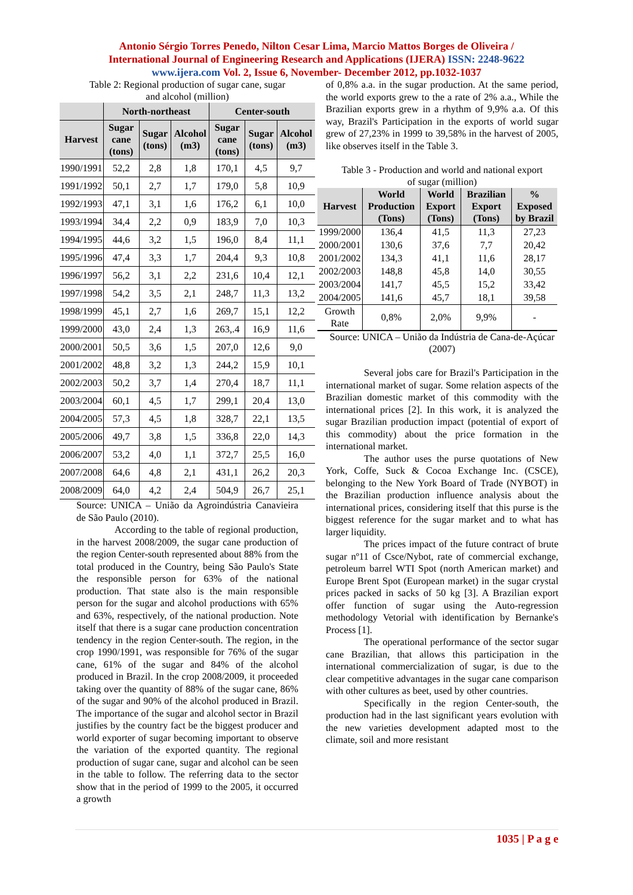Antonio Sérgio Torres Penedo, Nilton Cesar Lima, Marcio Mattos Borges de Oliveira /
International Journal of Engineering Research and Applications (IJERA) ISSN: 2248-9622
www.ijera.com Vol. 2, Issue 6, November- December 2012, pp.1032-1037
Table 2: Regional production of sugar cane, sugar
and alcohol (million)
| | North-northeast | | | Center-south | | |
| --- | --- | --- | --- | --- | --- | --- |
| Harvest | Sugar cane (tons) | Sugar (tons) | Alcohol (m3) | Sugar cane (tons) | Sugar (tons) | Alcohol (m3) |
| 1990/1991 | 52,2 | 2,8 | 1,8 | 170,1 | 4,5 | 9,7 |
| 1991/1992 | 50,1 | 2,7 | 1,7 | 179,0 | 5,8 | 10,9 |
| 1992/1993 | 47,1 | 3,1 | 1,6 | 176,2 | 6,1 | 10,0 |
| 1993/1994 | 34,4 | 2,2 | 0,9 | 183,9 | 7,0 | 10,3 |
| 1994/1995 | 44,6 | 3,2 | 1,5 | 196,0 | 8,4 | 11,1 |
| 1995/1996 | 47,4 | 3,3 | 1,7 | 204,4 | 9,3 | 10,8 |
| 1996/1997 | 56,2 | 3,1 | 2,2 | 231,6 | 10,4 | 12,1 |
| 1997/1998 | 54,2 | 3,5 | 2,1 | 248,7 | 11,3 | 13,2 |
| 1998/1999 | 45,1 | 2,7 | 1,6 | 269,7 | 15,1 | 12,2 |
| 1999/2000 | 43,0 | 2,4 | 1,3 | 263,.4 | 16,9 | 11,6 |
| 2000/2001 | 50,5 | 3,6 | 1,5 | 207,0 | 12,6 | 9,0 |
| 2001/2002 | 48,8 | 3,2 | 1,3 | 244,2 | 15,9 | 10,1 |
| 2002/2003 | 50,2 | 3,7 | 1,4 | 270,4 | 18,7 | 11,1 |
| 2003/2004 | 60,1 | 4,5 | 1,7 | 299,1 | 20,4 | 13,0 |
| 2004/2005 | 57,3 | 4,5 | 1,8 | 328,7 | 22,1 | 13,5 |
| 2005/2006 | 49,7 | 3,8 | 1,5 | 336,8 | 22,0 | 14,3 |
| 2006/2007 | 53,2 | 4,0 | 1,1 | 372,7 | 25,5 | 16,0 |
| 2007/2008 | 64,6 | 4,8 | 2,1 | 431,1 | 26,2 | 20,3 |
| 2008/2009 | 64,0 | 4,2 | 2,4 | 504,9 | 26,7 | 25,1 |
Source: UNICA – União da Agroindústria Canavieira de São Paulo (2010).
According to the table of regional production, in the harvest 2008/2009, the sugar cane production of the region Center-south represented about 88% from the total produced in the Country, being São Paulo's State the responsible person for 63% of the national production. That state also is the main responsible person for the sugar and alcohol productions with 65% and 63%, respectively, of the national production. Note itself that there is a sugar cane production concentration tendency in the region Center-south. The region, in the crop 1990/1991, was responsible for 76% of the sugar cane, 61% of the sugar and 84% of the alcohol produced in Brazil. In the crop 2008/2009, it proceeded taking over the quantity of 88% of the sugar cane, 86% of the sugar and 90% of the alcohol produced in Brazil. The importance of the sugar and alcohol sector in Brazil justifies by the country fact be the biggest producer and world exporter of sugar becoming important to observe the variation of the exported quantity. The regional production of sugar cane, sugar and alcohol can be seen in the table to follow. The referring data to the sector show that in the period of 1999 to the 2005, it occurred a growth
of 0,8% a.a. in the sugar production. At the same period, the world exports grew to the a rate of 2% a.a., While the Brazilian exports grew in a rhythm of 9,9% a.a. Of this way, Brazil's Participation in the exports of world sugar grew of 27,23% in 1999 to 39,58% in the harvest of 2005, like observes itself in the Table 3.
Table 3 - Production and world and national export
of sugar (million)
| Harvest | World Production (Tons) | World Export (Tons) | Brazilian Export (Tons) | % Exposed by Brazil |
| --- | --- | --- | --- | --- |
| 1999/2000 | 136,4 | 41,5 | 11,3 | 27,23 |
| 2000/2001 | 130,6 | 37,6 | 7,7 | 20,42 |
| 2001/2002 | 134,3 | 41,1 | 11,6 | 28,17 |
| 2002/2003 | 148,8 | 45,8 | 14,0 | 30,55 |
| 2003/2004 | 141,7 | 45,5 | 15,2 | 33,42 |
| 2004/2005 | 141,6 | 45,7 | 18,1 | 39,58 |
| Growth Rate | 0,8% | 2,0% | 9,9% | - |
Source: UNICA – União da Indústria de Cana-de-Açúcar (2007)
Several jobs care for Brazil's Participation in the international market of sugar. Some relation aspects of the Brazilian domestic market of this commodity with the international prices [2]. In this work, it is analyzed the sugar Brazilian production impact (potential of export of this commodity) about the price formation in the international market.
The author uses the purse quotations of New York, Coffe, Suck & Cocoa Exchange Inc. (CSCE), belonging to the New York Board of Trade (NYBOT) in the Brazilian production influence analysis about the international prices, considering itself that this purse is the biggest reference for the sugar market and to what has larger liquidity.
The prices impact of the future contract of brute sugar nº11 of Csce/Nybot, rate of commercial exchange, petroleum barrel WTI Spot (north American market) and Europe Brent Spot (European market) in the sugar crystal prices packed in sacks of 50 kg [3]. A Brazilian export offer function of sugar using the Auto-regression methodology Vetorial with identification by Bernanke's Process [1].
The operational performance of the sector sugar cane Brazilian, that allows this participation in the international commercialization of sugar, is due to the clear competitive advantages in the sugar cane comparison with other cultures as beet, used by other countries.
Specifically in the region Center-south, the production had in the last significant years evolution with the new varieties development adapted most to the climate, soil and more resistant
1035 | P a g e